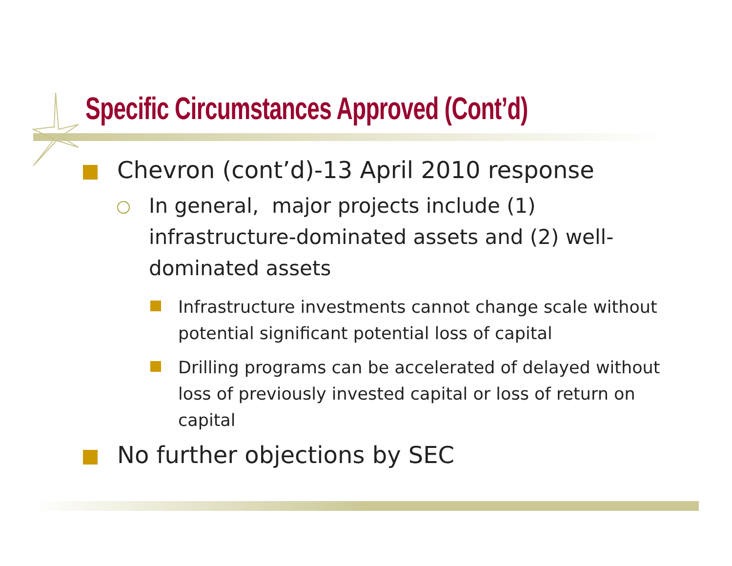Specific Circumstances Approved (Cont’d)
Chevron (cont’d)-13 April 2010 response
In general, major projects include (1) infrastructure-dominated assets and (2) well-dominated assets
Infrastructure investments cannot change scale without potential significant potential loss of capital
Drilling programs can be accelerated of delayed without loss of previously invested capital or loss of return on capital
No further objections by SEC